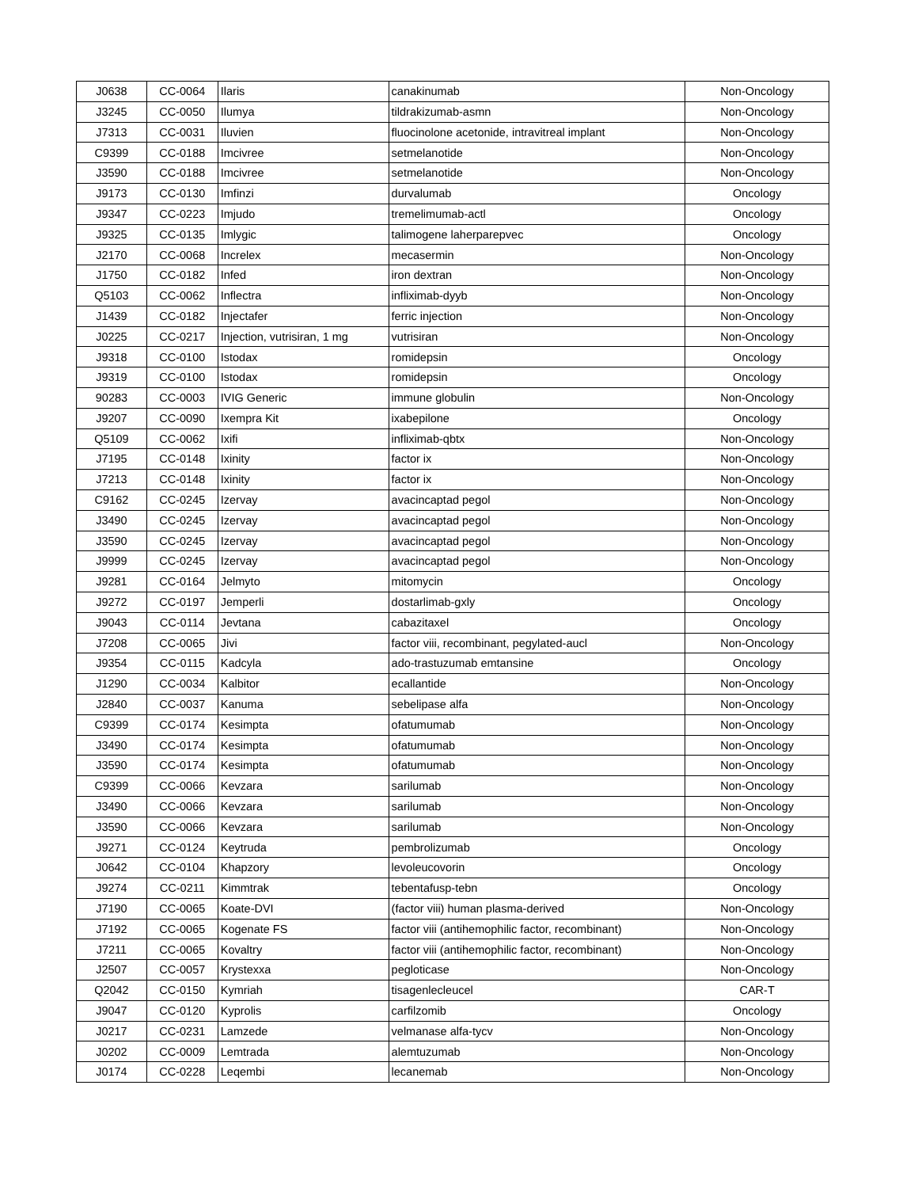| J0638 | CC-0064 | Ilaris | canakinumab | Non-Oncology |
| J3245 | CC-0050 | Ilumya | tildrakizumab-asmn | Non-Oncology |
| J7313 | CC-0031 | Iluvien | fluocinolone acetonide, intravitreal implant | Non-Oncology |
| C9399 | CC-0188 | Imcivree | setmelanotide | Non-Oncology |
| J3590 | CC-0188 | Imcivree | setmelanotide | Non-Oncology |
| J9173 | CC-0130 | Imfinzi | durvalumab | Oncology |
| J9347 | CC-0223 | Imjudo | tremelimumab-actl | Oncology |
| J9325 | CC-0135 | Imlygic | talimogene laherparepvec | Oncology |
| J2170 | CC-0068 | Increlex | mecasermin | Non-Oncology |
| J1750 | CC-0182 | Infed | iron dextran | Non-Oncology |
| Q5103 | CC-0062 | Inflectra | infliximab-dyyb | Non-Oncology |
| J1439 | CC-0182 | Injectafer | ferric injection | Non-Oncology |
| J0225 | CC-0217 | Injection, vutrisiran, 1 mg | vutrisiran | Non-Oncology |
| J9318 | CC-0100 | Istodax | romidepsin | Oncology |
| J9319 | CC-0100 | Istodax | romidepsin | Oncology |
| 90283 | CC-0003 | IVIG Generic | immune globulin | Non-Oncology |
| J9207 | CC-0090 | Ixempra Kit | ixabepilone | Oncology |
| Q5109 | CC-0062 | Ixifi | infliximab-qbtx | Non-Oncology |
| J7195 | CC-0148 | Ixinity | factor ix | Non-Oncology |
| J7213 | CC-0148 | Ixinity | factor ix | Non-Oncology |
| C9162 | CC-0245 | Izervay | avacincaptad pegol | Non-Oncology |
| J3490 | CC-0245 | Izervay | avacincaptad pegol | Non-Oncology |
| J3590 | CC-0245 | Izervay | avacincaptad pegol | Non-Oncology |
| J9999 | CC-0245 | Izervay | avacincaptad pegol | Non-Oncology |
| J9281 | CC-0164 | Jelmyto | mitomycin | Oncology |
| J9272 | CC-0197 | Jemperli | dostarlimab-gxly | Oncology |
| J9043 | CC-0114 | Jevtana | cabazitaxel | Oncology |
| J7208 | CC-0065 | Jivi | factor viii, recombinant, pegylated-aucl | Non-Oncology |
| J9354 | CC-0115 | Kadcyla | ado-trastuzumab emtansine | Oncology |
| J1290 | CC-0034 | Kalbitor | ecallantide | Non-Oncology |
| J2840 | CC-0037 | Kanuma | sebelipase alfa | Non-Oncology |
| C9399 | CC-0174 | Kesimpta | ofatumumab | Non-Oncology |
| J3490 | CC-0174 | Kesimpta | ofatumumab | Non-Oncology |
| J3590 | CC-0174 | Kesimpta | ofatumumab | Non-Oncology |
| C9399 | CC-0066 | Kevzara | sarilumab | Non-Oncology |
| J3490 | CC-0066 | Kevzara | sarilumab | Non-Oncology |
| J3590 | CC-0066 | Kevzara | sarilumab | Non-Oncology |
| J9271 | CC-0124 | Keytruda | pembrolizumab | Oncology |
| J0642 | CC-0104 | Khapzory | levoleucovorin | Oncology |
| J9274 | CC-0211 | Kimmtrak | tebentafusp-tebn | Oncology |
| J7190 | CC-0065 | Koate-DVI | (factor viii) human plasma-derived | Non-Oncology |
| J7192 | CC-0065 | Kogenate FS | factor viii (antihemophilic factor, recombinant) | Non-Oncology |
| J7211 | CC-0065 | Kovaltry | factor viii (antihemophilic factor, recombinant) | Non-Oncology |
| J2507 | CC-0057 | Krystexxa | pegloticase | Non-Oncology |
| Q2042 | CC-0150 | Kymriah | tisagenlecleucel | CAR-T |
| J9047 | CC-0120 | Kyprolis | carfilzomib | Oncology |
| J0217 | CC-0231 | Lamzede | velmanase alfa-tycv | Non-Oncology |
| J0202 | CC-0009 | Lemtrada | alemtuzumab | Non-Oncology |
| J0174 | CC-0228 | Leqembi | lecanemab | Non-Oncology |